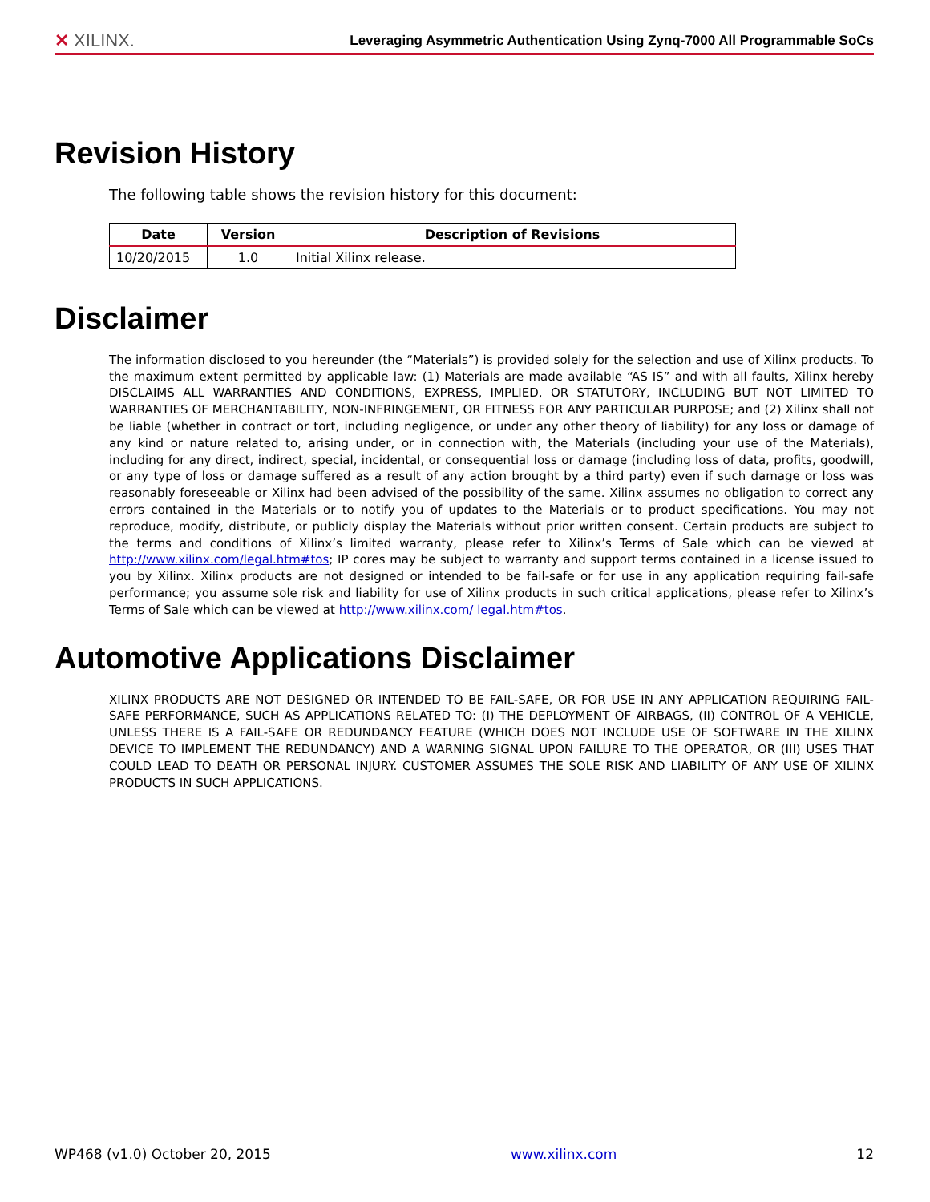✕ XILINX. Leveraging Asymmetric Authentication Using Zynq-7000 All Programmable SoCs
Revision History
The following table shows the revision history for this document:
| Date | Version | Description of Revisions |
| --- | --- | --- |
| 10/20/2015 | 1.0 | Initial Xilinx release. |
Disclaimer
The information disclosed to you hereunder (the “Materials”) is provided solely for the selection and use of Xilinx products. To the maximum extent permitted by applicable law: (1) Materials are made available “AS IS” and with all faults, Xilinx hereby DISCLAIMS ALL WARRANTIES AND CONDITIONS, EXPRESS, IMPLIED, OR STATUTORY, INCLUDING BUT NOT LIMITED TO WARRANTIES OF MERCHANTABILITY, NON-INFRINGEMENT, OR FITNESS FOR ANY PARTICULAR PURPOSE; and (2) Xilinx shall not be liable (whether in contract or tort, including negligence, or under any other theory of liability) for any loss or damage of any kind or nature related to, arising under, or in connection with, the Materials (including your use of the Materials), including for any direct, indirect, special, incidental, or consequential loss or damage (including loss of data, profits, goodwill, or any type of loss or damage suffered as a result of any action brought by a third party) even if such damage or loss was reasonably foreseeable or Xilinx had been advised of the possibility of the same. Xilinx assumes no obligation to correct any errors contained in the Materials or to notify you of updates to the Materials or to product specifications. You may not reproduce, modify, distribute, or publicly display the Materials without prior written consent. Certain products are subject to the terms and conditions of Xilinx’s limited warranty, please refer to Xilinx’s Terms of Sale which can be viewed at http://www.xilinx.com/legal.htm#tos; IP cores may be subject to warranty and support terms contained in a license issued to you by Xilinx. Xilinx products are not designed or intended to be fail-safe or for use in any application requiring fail-safe performance; you assume sole risk and liability for use of Xilinx products in such critical applications, please refer to Xilinx’s Terms of Sale which can be viewed at http://www.xilinx.com/ legal.htm#tos.
Automotive Applications Disclaimer
XILINX PRODUCTS ARE NOT DESIGNED OR INTENDED TO BE FAIL-SAFE, OR FOR USE IN ANY APPLICATION REQUIRING FAIL-SAFE PERFORMANCE, SUCH AS APPLICATIONS RELATED TO: (I) THE DEPLOYMENT OF AIRBAGS, (II) CONTROL OF A VEHICLE, UNLESS THERE IS A FAIL-SAFE OR REDUNDANCY FEATURE (WHICH DOES NOT INCLUDE USE OF SOFTWARE IN THE XILINX DEVICE TO IMPLEMENT THE REDUNDANCY) AND A WARNING SIGNAL UPON FAILURE TO THE OPERATOR, OR (III) USES THAT COULD LEAD TO DEATH OR PERSONAL INJURY. CUSTOMER ASSUMES THE SOLE RISK AND LIABILITY OF ANY USE OF XILINX PRODUCTS IN SUCH APPLICATIONS.
WP468 (v1.0) October 20, 2015 www.xilinx.com 12